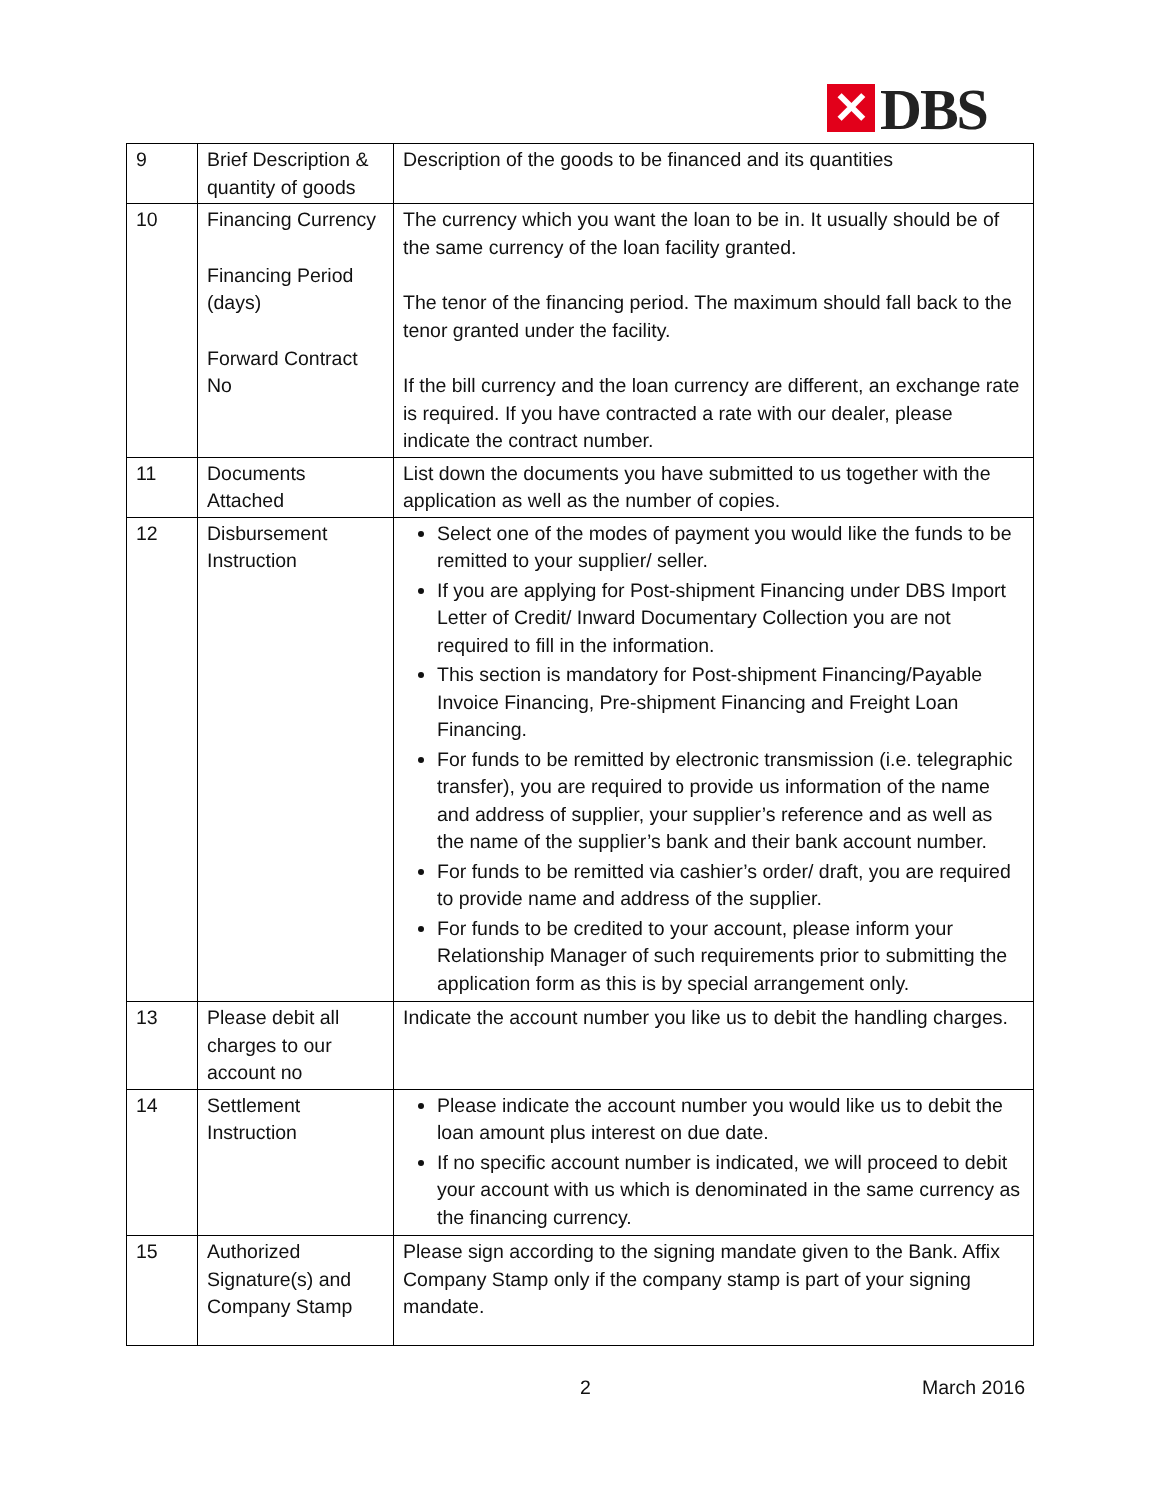✕ DBS
| 9 | Brief Description & quantity of goods | Description of the goods to be financed and its quantities |
| 10 | Financing Currency Financing Period (days) Forward Contract No | The currency which you want the loan to be in. It usually should be of the same currency of the loan facility granted. The tenor of the financing period. The maximum should fall back to the tenor granted under the facility. If the bill currency and the loan currency are different, an exchange rate is required. If you have contracted a rate with our dealer, please indicate the contract number. |
| 11 | Documents Attached | List down the documents you have submitted to us together with the application as well as the number of copies. |
| 12 | Disbursement Instruction | Select one of the modes of payment you would like the funds to be remitted to your supplier/ seller. If you are applying for Post-shipment Financing under DBS Import Letter of Credit/ Inward Documentary Collection you are not required to fill in the information. This section is mandatory for Post-shipment Financing/Payable Invoice Financing, Pre-shipment Financing and Freight Loan Financing. For funds to be remitted by electronic transmission (i.e. telegraphic transfer), you are required to provide us information of the name and address of supplier, your supplier’s reference and as well as the name of the supplier’s bank and their bank account number. For funds to be remitted via cashier’s order/ draft, you are required to provide name and address of the supplier. For funds to be credited to your account, please inform your Relationship Manager of such requirements prior to submitting the application form as this is by special arrangement only. |
| 13 | Please debit all charges to our account no | Indicate the account number you like us to debit the handling charges. |
| 14 | Settlement Instruction | Please indicate the account number you would like us to debit the loan amount plus interest on due date. If no specific account number is indicated, we will proceed to debit your account with us which is denominated in the same currency as the financing currency. |
| 15 | Authorized Signature(s) and Company Stamp | Please sign according to the signing mandate given to the Bank. Affix Company Stamp only if the company stamp is part of your signing mandate. |
2 March 2016